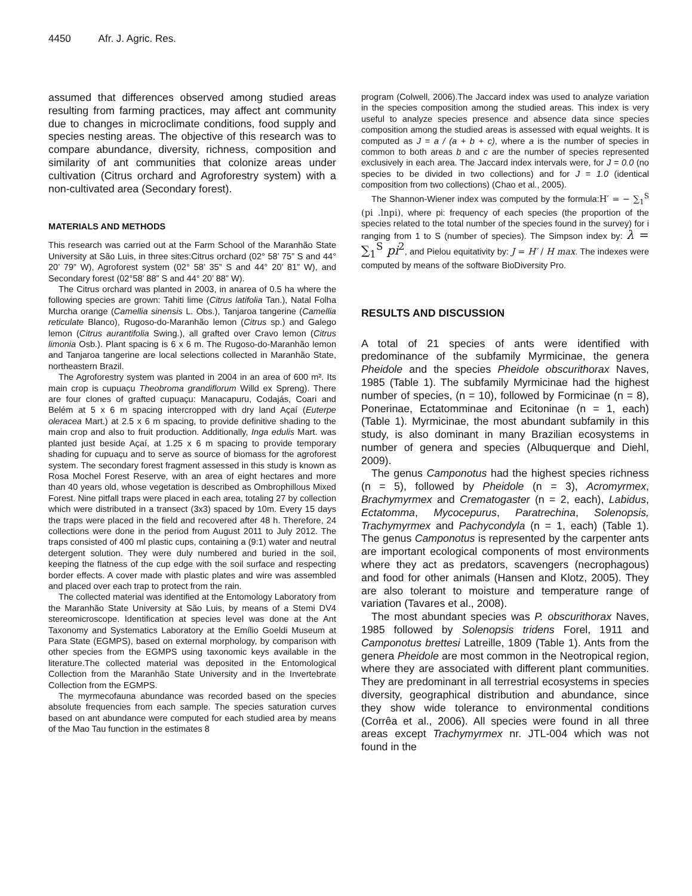4450 Afr. J. Agric. Res.
assumed that differences observed among studied areas resulting from farming practices, may affect ant community due to changes in microclimate conditions, food supply and species nesting areas. The objective of this research was to compare abundance, diversity, richness, composition and similarity of ant communities that colonize areas under cultivation (Citrus orchard and Agroforestry system) with a non-cultivated area (Secondary forest).
MATERIALS AND METHODS
This research was carried out at the Farm School of the Maranhão State University at São Luis, in three sites:Citrus orchard (02° 58’ 75” S and 44° 20’ 79” W), Agroforest system (02° 58’ 35” S and 44° 20’ 81” W), and Secondary forest (02°58’ 88” S and 44° 20’ 88” W).
The Citrus orchard was planted in 2003, in anarea of 0.5 ha where the following species are grown: Tahiti lime (Citrus latifolia Tan.), Natal Folha Murcha orange (Camellia sinensis L. Obs.), Tanjaroa tangerine (Camellia reticulate Blanco), Rugoso-do-Maranhão lemon (Citrus sp.) and Galego lemon (Citrus aurantifolia Swing.), all grafted over Cravo lemon (Citrus limonia Osb.). Plant spacing is 6 x 6 m. The Rugoso-do-Maranhão lemon and Tanjaroa tangerine are local selections collected in Maranhão State, northeastern Brazil.
The Agroforestry system was planted in 2004 in an area of 600 m². Its main crop is cupuaçu Theobroma grandiflorum Willd ex Spreng). There are four clones of grafted cupuaçu: Manacapuru, Codajás, Coari and Belém at 5 x 6 m spacing intercropped with dry land Açaí (Euterpe oleracea Mart.) at 2.5 x 6 m spacing, to provide definitive shading to the main crop and also to fruit production. Additionally, Inga edulis Mart. was planted just beside Açaí, at 1.25 x 6 m spacing to provide temporary shading for cupuaçu and to serve as source of biomass for the agroforest system. The secondary forest fragment assessed in this study is known as Rosa Mochel Forest Reserve, with an area of eight hectares and more than 40 years old, whose vegetation is described as Ombrophillous Mixed Forest. Nine pitfall traps were placed in each area, totaling 27 by collection which were distributed in a transect (3x3) spaced by 10m. Every 15 days the traps were placed in the field and recovered after 48 h. Therefore, 24 collections were done in the period from August 2011 to July 2012. The traps consisted of 400 ml plastic cups, containing a (9:1) water and neutral detergent solution. They were duly numbered and buried in the soil, keeping the flatness of the cup edge with the soil surface and respecting border effects. A cover made with plastic plates and wire was assembled and placed over each trap to protect from the rain.
The collected material was identified at the Entomology Laboratory from the Maranhão State University at São Luis, by means of a Stemi DV4 stereomicroscope. Identification at species level was done at the Ant Taxonomy and Systematics Laboratory at the Emílio Goeldi Museum at Para State (EGMPS), based on external morphology, by comparison with other species from the EGMPS using taxonomic keys available in the literature.The collected material was deposited in the Entomological Collection from the Maranhão State University and in the Invertebrate Collection from the EGMPS.
The myrmecofauna abundance was recorded based on the species absolute frequencies from each sample. The species saturation curves based on ant abundance were computed for each studied area by means of the Mao Tau function in the estimates 8
program (Colwell, 2006).The Jaccard index was used to analyze variation in the species composition among the studied areas. This index is very useful to analyze species presence and absence data since species composition among the studied areas is assessed with equal weights. It is computed as J = a / (a + b + c), where a is the number of species in common to both areas b and c are the number of species represented exclusively in each area. The Jaccard index intervals were, for J = 0.0 (no species to be divided in two collections) and for J = 1.0 (identical composition from two collections) (Chao et al., 2005).
The Shannon-Wiener index was computed by the formula:H′ = − ∑<sub>1</sub><sup>S</sup> (pi .lnpi), where pi: frequency of each species (the proportion of the species related to the total number of the species found in the survey) for i ranging from 1 to S (number of species). The Simpson index by: λ = ∑<sub>1</sub><sup>S</sup> pi<sup>2</sup>, and Pielou equitativity by: J = H′ / H max. The indexes were computed by means of the software BioDiversity Pro.
RESULTS AND DISCUSSION
A total of 21 species of ants were identified with predominance of the subfamily Myrmicinae, the genera Pheidole and the species Pheidole obscurithorax Naves, 1985 (Table 1). The subfamily Myrmicinae had the highest number of species, (n = 10), followed by Formicinae (n = 8), Ponerinae, Ectatomminae and Ecitoninae (n = 1, each) (Table 1). Myrmicinae, the most abundant subfamily in this study, is also dominant in many Brazilian ecosystems in number of genera and species (Albuquerque and Diehl, 2009).
The genus Camponotus had the highest species richness (n = 5), followed by Pheidole (n = 3), Acromyrmex, Brachymyrmex and Crematogaster (n = 2, each), Labidus, Ectatomma, Mycocepurus, Paratrechina, Solenopsis, Trachymyrmex and Pachycondyla (n = 1, each) (Table 1). The genus Camponotus is represented by the carpenter ants are important ecological components of most environments where they act as predators, scavengers (necrophagous) and food for other animals (Hansen and Klotz, 2005). They are also tolerant to moisture and temperature range of variation (Tavares et al., 2008).
The most abundant species was P. obscurithorax Naves, 1985 followed by Solenopsis tridens Forel, 1911 and Camponotus brettesi Latreille, 1809 (Table 1). Ants from the genera Pheidole are most common in the Neotropical region, where they are associated with different plant communities. They are predominant in all terrestrial ecosystems in species diversity, geographical distribution and abundance, since they show wide tolerance to environmental conditions (Corrêa et al., 2006). All species were found in all three areas except Trachymyrmex nr. JTL-004 which was not found in the